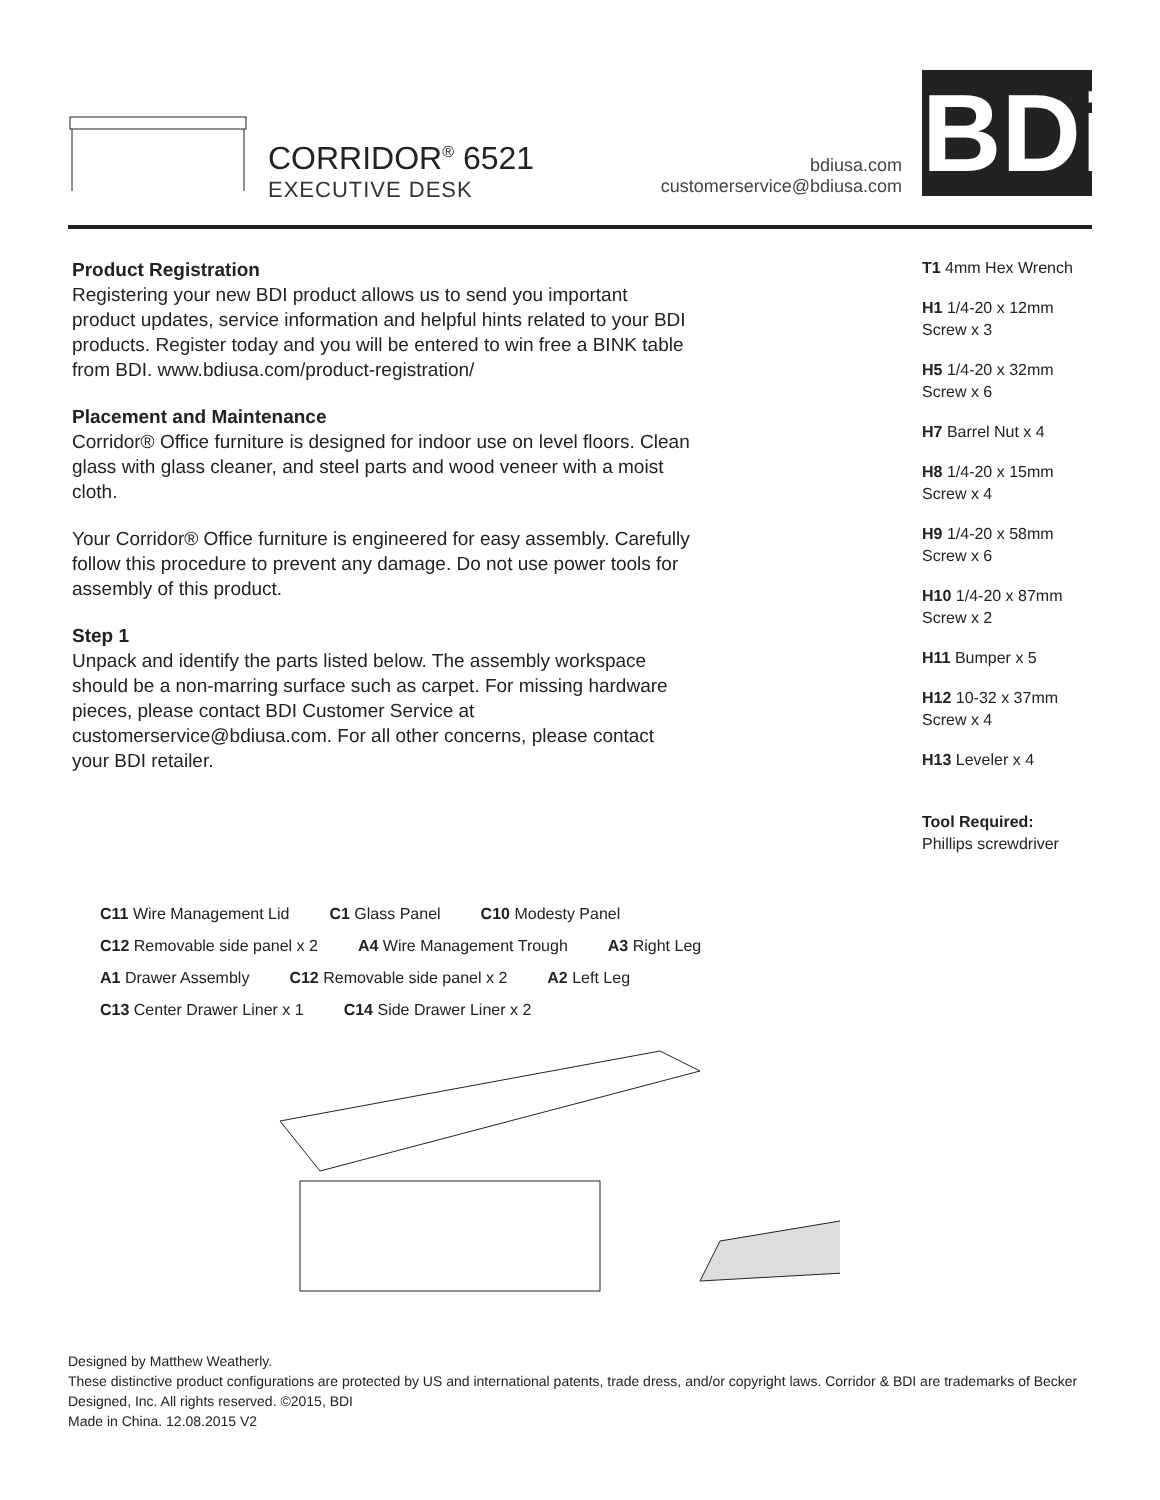CORRIDOR<sup>®</sup> 6521
EXECUTIVE DESK
bdiusa.com
customerservice@bdiusa.com
BDi
Product Registration
Registering your new BDI product allows us to send you important product updates, service information and helpful hints related to your BDI products. Register today and you will be entered to win free a BINK table from BDI. www.bdiusa.com/product-registration/
Placement and Maintenance
Corridor® Office furniture is designed for indoor use on level floors. Clean glass with glass cleaner, and steel parts and wood veneer with a moist cloth.
Your Corridor® Office furniture is engineered for easy assembly. Carefully follow this procedure to prevent any damage. Do not use power tools for assembly of this product.
Step 1
Unpack and identify the parts listed below. The assembly workspace should be a non-marring surface such as carpet. For missing hardware pieces, please contact BDI Customer Service at customerservice@bdiusa.com. For all other concerns, please contact your BDI retailer.
T1 4mm Hex Wrench
H1 1/4-20 x 12mm
Screw x 3
H5 1/4-20 x 32mm
Screw x 6
H7 Barrel Nut x 4
H8 1/4-20 x 15mm
Screw x 4
H9 1/4-20 x 58mm
Screw x 6
H10 1/4-20 x 87mm
Screw x 2
H11 Bumper x 5
H12 10-32 x 37mm
Screw x 4
H13 Leveler x 4
Tool Required:
Phillips screwdriver
C11 Wire Management Lid C1 Glass Panel C10 Modesty Panel C12 Removable side panel x 2 A4 Wire Management Trough A3 Right Leg A1 Drawer Assembly C12 Removable side panel x 2 A2 Left Leg C13 Center Drawer Liner x 1 C14 Side Drawer Liner x 2
Designed by Matthew Weatherly.
These distinctive product configurations are protected by US and international patents, trade dress, and/or copyright laws. Corridor & BDI are trademarks of Becker Designed, Inc. All rights reserved. ©2015, BDI
Made in China. 12.08.2015 V2